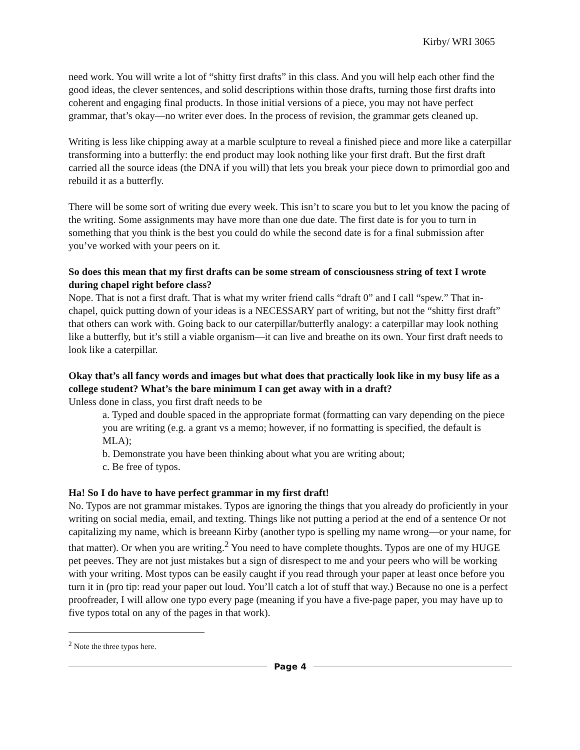Kirby/ WRI 3065
need work. You will write a lot of “shitty first drafts” in this class. And you will help each other find the good ideas, the clever sentences, and solid descriptions within those drafts, turning those first drafts into coherent and engaging final products. In those initial versions of a piece, you may not have perfect grammar, that’s okay—no writer ever does. In the process of revision, the grammar gets cleaned up.
Writing is less like chipping away at a marble sculpture to reveal a finished piece and more like a caterpillar transforming into a butterfly: the end product may look nothing like your first draft. But the first draft carried all the source ideas (the DNA if you will) that lets you break your piece down to primordial goo and rebuild it as a butterfly.
There will be some sort of writing due every week. This isn’t to scare you but to let you know the pacing of the writing. Some assignments may have more than one due date. The first date is for you to turn in something that you think is the best you could do while the second date is for a final submission after you’ve worked with your peers on it.
So does this mean that my first drafts can be some stream of consciousness string of text I wrote during chapel right before class?
Nope. That is not a first draft. That is what my writer friend calls “draft 0” and I call “spew.” That in-chapel, quick putting down of your ideas is a NECESSARY part of writing, but not the “shitty first draft” that others can work with. Going back to our caterpillar/butterfly analogy: a caterpillar may look nothing like a butterfly, but it’s still a viable organism—it can live and breathe on its own. Your first draft needs to look like a caterpillar.
Okay that’s all fancy words and images but what does that practically look like in my busy life as a college student? What’s the bare minimum I can get away with in a draft?
Unless done in class, you first draft needs to be
a. Typed and double spaced in the appropriate format (formatting can vary depending on the piece you are writing (e.g. a grant vs a memo; however, if no formatting is specified, the default is MLA);
b. Demonstrate you have been thinking about what you are writing about;
c. Be free of typos.
Ha! So I do have to have perfect grammar in my first draft!
No. Typos are not grammar mistakes. Typos are ignoring the things that you already do proficiently in your writing on social media, email, and texting. Things like not putting a period at the end of a sentence Or not capitalizing my name, which is breeann Kirby (another typo is spelling my name wrong—or your name, for that matter). Or when you are writing.<sup>2</sup> You need to have complete thoughts. Typos are one of my HUGE pet peeves. They are not just mistakes but a sign of disrespect to me and your peers who will be working with your writing. Most typos can be easily caught if you read through your paper at least once before you turn it in (pro tip: read your paper out loud. You’ll catch a lot of stuff that way.) Because no one is a perfect proofreader, I will allow one typo every page (meaning if you have a five-page paper, you may have up to five typos total on any of the pages in that work).
<sup>2</sup> Note the three typos here.
Page 4